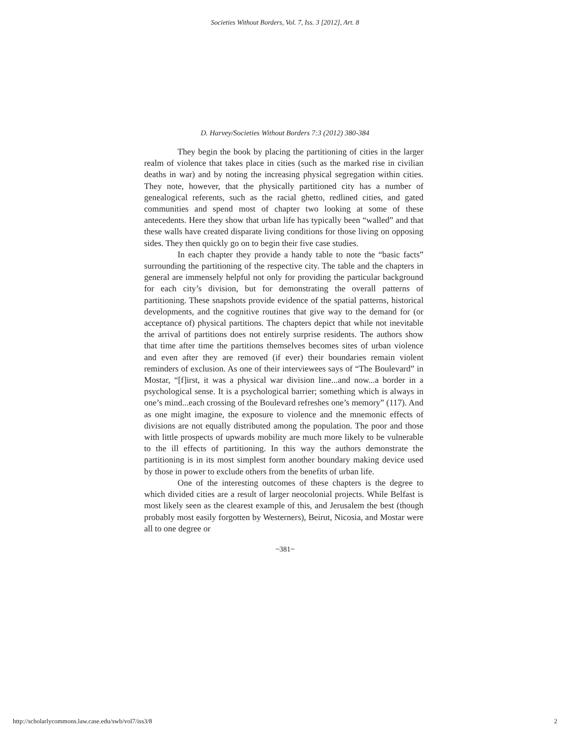Societies Without Borders, Vol. 7, Iss. 3 [2012], Art. 8
D. Harvey/Societies Without Borders 7:3 (2012) 380-384
They begin the book by placing the partitioning of cities in the larger realm of violence that takes place in cities (such as the marked rise in civilian deaths in war) and by noting the increasing physical segregation within cities. They note, however, that the physically partitioned city has a number of genealogical referents, such as the racial ghetto, redlined cities, and gated communities and spend most of chapter two looking at some of these antecedents. Here they show that urban life has typically been “walled” and that these walls have created disparate living conditions for those living on opposing sides. They then quickly go on to begin their five case studies.
In each chapter they provide a handy table to note the “basic facts” surrounding the partitioning of the respective city. The table and the chapters in general are immensely helpful not only for providing the particular background for each city’s division, but for demonstrating the overall patterns of partitioning. These snapshots provide evidence of the spatial patterns, historical developments, and the cognitive routines that give way to the demand for (or acceptance of) physical partitions. The chapters depict that while not inevitable the arrival of partitions does not entirely surprise residents. The authors show that time after time the partitions themselves becomes sites of urban violence and even after they are removed (if ever) their boundaries remain violent reminders of exclusion. As one of their interviewees says of “The Boulevard” in Mostar, “[f]irst, it was a physical war division line...and now...a border in a psychological sense. It is a psychological barrier; something which is always in one’s mind...each crossing of the Boulevard refreshes one’s memory” (117). And as one might imagine, the exposure to violence and the mnemonic effects of divisions are not equally distributed among the population. The poor and those with little prospects of upwards mobility are much more likely to be vulnerable to the ill effects of partitioning. In this way the authors demonstrate the partitioning is in its most simplest form another boundary making device used by those in power to exclude others from the benefits of urban life.
One of the interesting outcomes of these chapters is the degree to which divided cities are a result of larger neocolonial projects. While Belfast is most likely seen as the clearest example of this, and Jerusalem the best (though probably most easily forgotten by Westerners), Beirut, Nicosia, and Mostar were all to one degree or
~381~
http://scholarlycommons.law.case.edu/swb/vol7/iss3/8 2